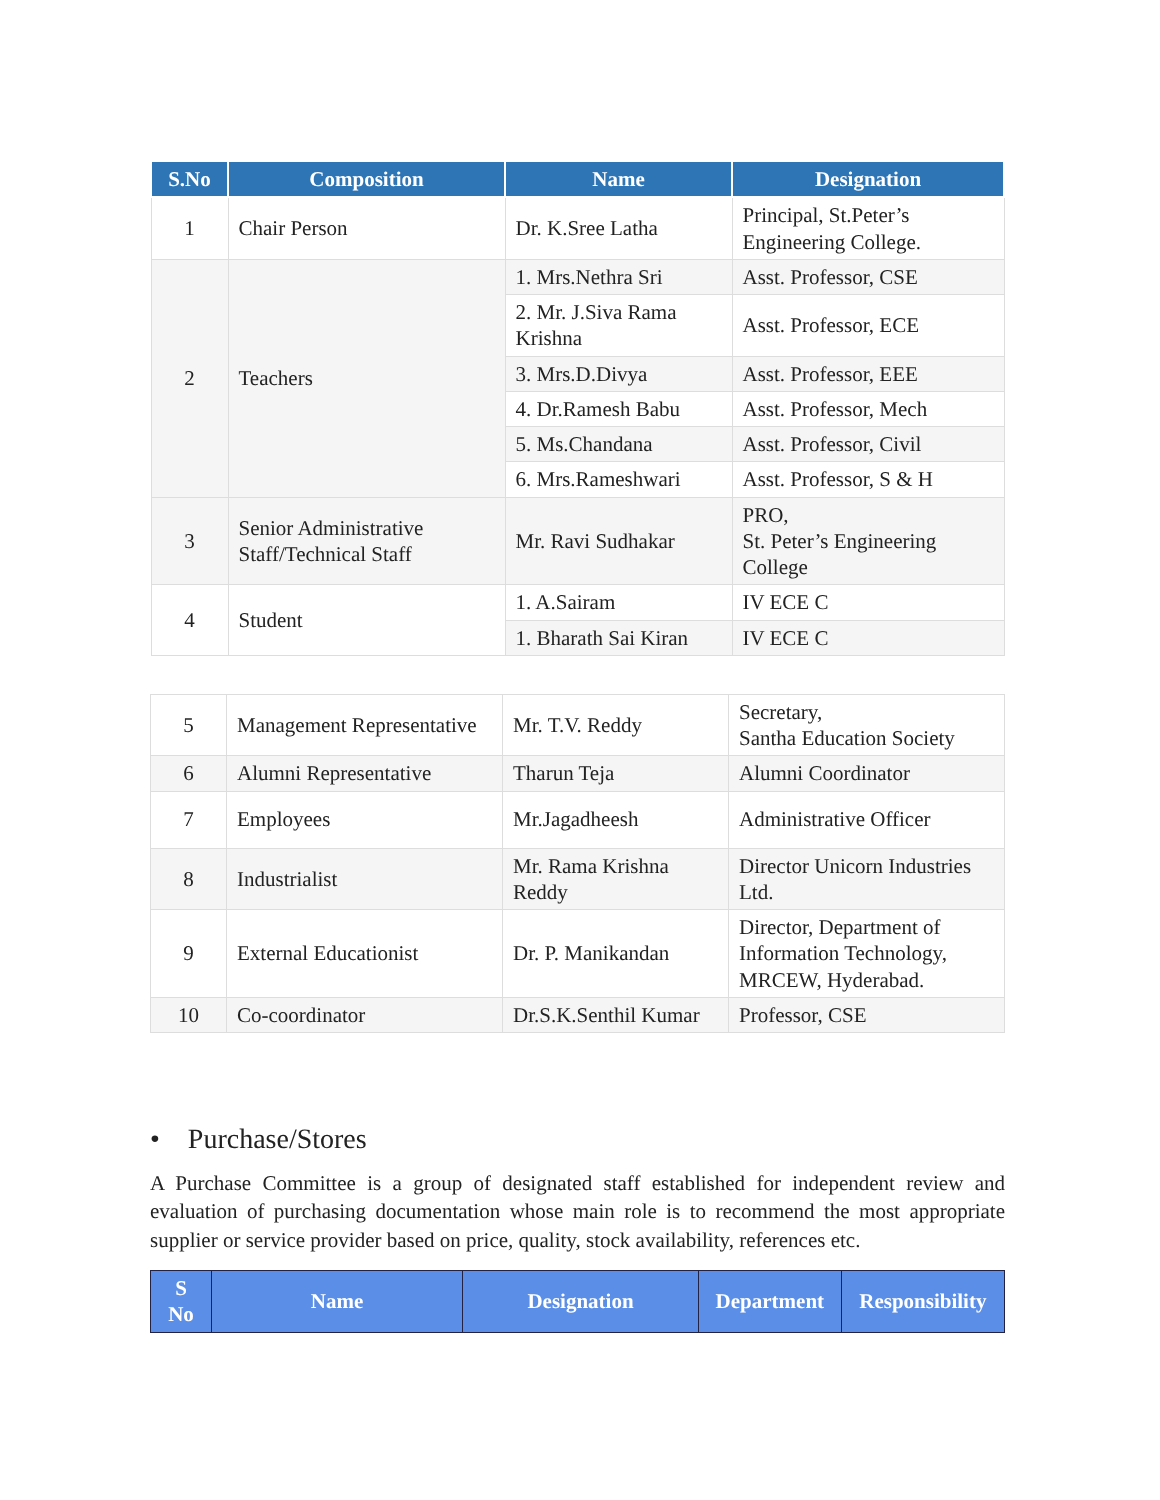| S.No | Composition | Name | Designation |
| --- | --- | --- | --- |
| 1 | Chair Person | Dr. K.Sree Latha | Principal, St.Peter’s Engineering College. |
| 2 | Teachers | 1. Mrs.Nethra Sri | Asst. Professor, CSE |
| | | 2. Mr. J.Siva Rama Krishna | Asst. Professor, ECE |
| | | 3. Mrs.D.Divya | Asst. Professor, EEE |
| | | 4. Dr.Ramesh Babu | Asst. Professor, Mech |
| | | 5. Ms.Chandana | Asst. Professor, Civil |
| | | 6. Mrs.Rameshwari | Asst. Professor, S & H |
| 3 | Senior Administrative Staff/Technical Staff | Mr. Ravi Sudhakar | PRO, St. Peter’s Engineering College |
| 4 | Student | 1. A.Sairam | IV ECE C |
| | | 1. Bharath Sai Kiran | IV ECE C |
| 5 | Management Representative | Mr. T.V. Reddy | Secretary, Santha Education Society |
| 6 | Alumni Representative | Tharun Teja | Alumni Coordinator |
| 7 | Employees | Mr.Jagadheesh | Administrative Officer |
| 8 | Industrialist | Mr. Rama Krishna Reddy | Director Unicorn Industries Ltd. |
| 9 | External Educationist | Dr. P. Manikandan | Director, Department of Information Technology, MRCEW, Hyderabad. |
| 10 | Co-coordinator | Dr.S.K.Senthil Kumar | Professor, CSE |
• Purchase/Stores
A Purchase Committee is a group of designated staff established for independent review and evaluation of purchasing documentation whose main role is to recommend the most appropriate supplier or service provider based on price, quality, stock availability, references etc.
| S No | Name | Designation | Department | Responsibility |
| --- | --- | --- | --- | --- |